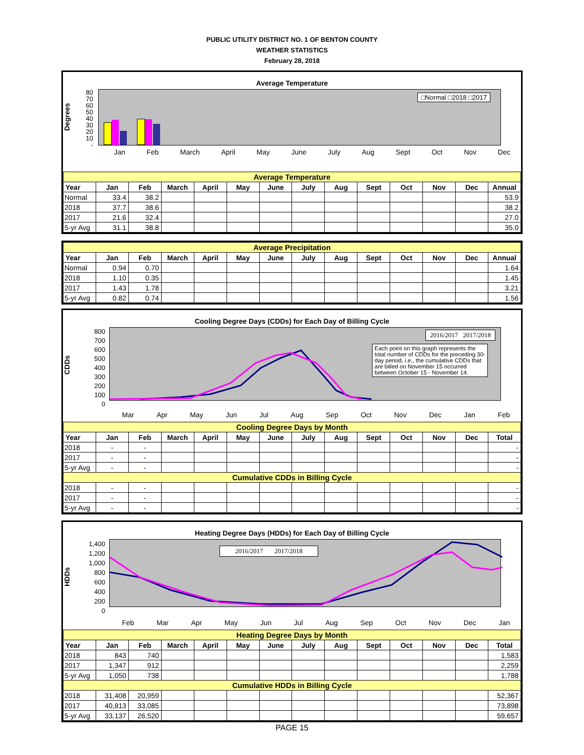PUBLIC UTILITY DISTRICT NO. 1 OF BENTON COUNTY
WEATHER STATISTICS
February 28, 2018
Average Temperature
Degrees
80
70
60
50
40
30
20
10
-
□Normal □2018 □2017
Jan Feb March April May June July Aug Sept Oct Nov Dec
| Average Temperature | | | | | | | | | | | | | |
| Year | Jan | Feb | March | April | May | June | July | Aug | Sept | Oct | Nov | Dec | Annual |
| Normal | 33.4 | 38.2 | | | | | | | | | | | 53.9 |
| 2018 | 37.7 | 38.6 | | | | | | | | | | | 38.2 |
| 2017 | 21.6 | 32.4 | | | | | | | | | | | 27.0 |
| 5-yr Avg | 31.1 | 38.8 | | | | | | | | | | | 35.0 |
| Average Precipitation | | | | | | | | | | | | | |
| Year | Jan | Feb | March | April | May | June | July | Aug | Sept | Oct | Nov | Dec | Annual |
| Normal | 0.94 | 0.70 | | | | | | | | | | | 1.64 |
| 2018 | 1.10 | 0.35 | | | | | | | | | | | 1.45 |
| 2017 | 1.43 | 1.78 | | | | | | | | | | | 3.21 |
| 5-yr Avg | 0.82 | 0.74 | | | | | | | | | | | 1.56 |
Cooling Degree Days (CDDs) for Each Day of Billing Cycle
CDDs
800
700
600
500
400
300
200
100
0
2016/2017 2017/2018
Each point on this graph represents the total number of CDDs for the preceding 30-day period, i.e., the cumulative CDDs that are billed on November 15 occurred between October 15 - November 14.
Mar Apr May Jun Jul Aug Sep Oct Nov Dec Jan Feb
| Cooling Degree Days by Month | | | | | | | | | | | | | |
| Year | Jan | Feb | March | April | May | June | July | Aug | Sept | Oct | Nov | Dec | Total |
| 2018 | - | - | | | | | | | | | | | - |
| 2017 | - | - | | | | | | | | | | | - |
| 5-yr Avg | - | - | | | | | | | | | | | - |
| Cumulative CDDs in Billing Cycle | | | | | | | | | | | | | |
| 2018 | - | - | | | | | | | | | | | - |
| 2017 | - | - | | | | | | | | | | | - |
| 5-yr Avg | - | - | | | | | | | | | | | - |
Heating Degree Days (HDDs) for Each Day of Billing Cycle
HDDs
1,400
1,200
1,000
800
600
400
200
0
2016/2017 2017/2018
Feb Mar Apr May Jun Jul Aug Sep Oct Nov Dec Jan
| Heating Degree Days by Month | | | | | | | | | | | | | |
| Year | Jan | Feb | March | April | May | June | July | Aug | Sept | Oct | Nov | Dec | Total |
| 2018 | 843 | 740 | | | | | | | | | | | 1,583 |
| 2017 | 1,347 | 912 | | | | | | | | | | | 2,259 |
| 5-yr Avg | 1,050 | 738 | | | | | | | | | | | 1,788 |
| Cumulative HDDs in Billing Cycle | | | | | | | | | | | | | |
| 2018 | 31,408 | 20,959 | | | | | | | | | | | 52,367 |
| 2017 | 40,813 | 33,085 | | | | | | | | | | | 73,898 |
| 5-yr Avg | 33,137 | 26,520 | | | | | | | | | | | 59,657 |
PAGE 15